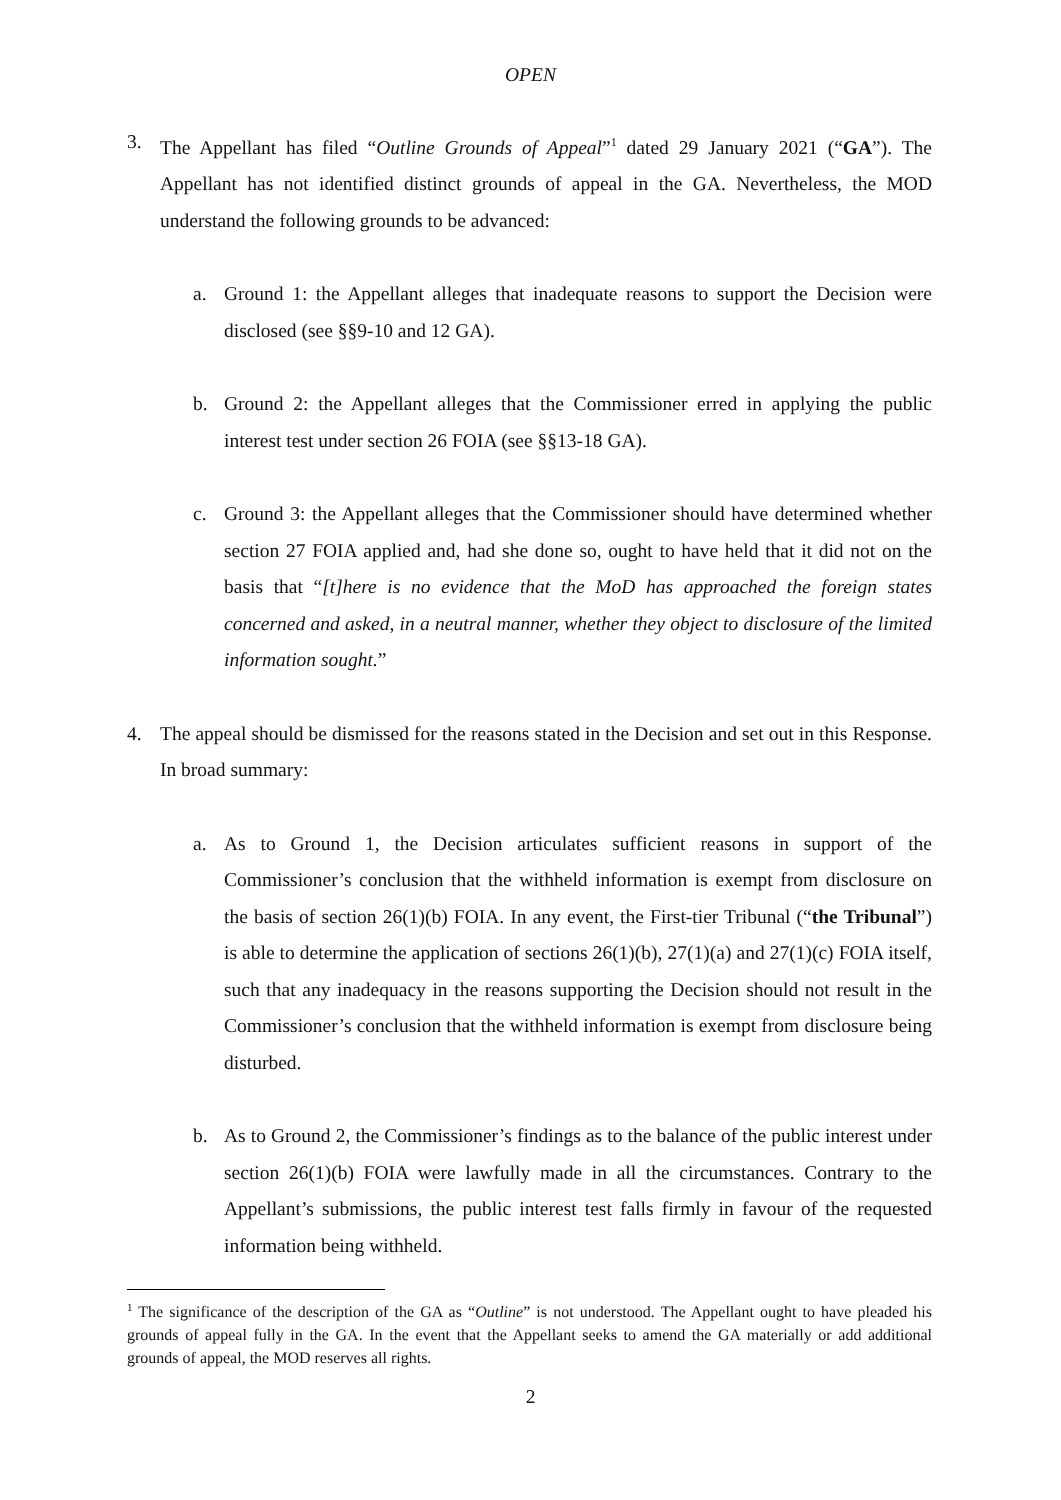OPEN
3. The Appellant has filed “Outline Grounds of Appeal”<sup>1</sup> dated 29 January 2021 (“GA”). The Appellant has not identified distinct grounds of appeal in the GA. Nevertheless, the MOD understand the following grounds to be advanced:
a. Ground 1: the Appellant alleges that inadequate reasons to support the Decision were disclosed (see §§9-10 and 12 GA).
b. Ground 2: the Appellant alleges that the Commissioner erred in applying the public interest test under section 26 FOIA (see §§13-18 GA).
c. Ground 3: the Appellant alleges that the Commissioner should have determined whether section 27 FOIA applied and, had she done so, ought to have held that it did not on the basis that “[t]here is no evidence that the MoD has approached the foreign states concerned and asked, in a neutral manner, whether they object to disclosure of the limited information sought.”
4. The appeal should be dismissed for the reasons stated in the Decision and set out in this Response. In broad summary:
a. As to Ground 1, the Decision articulates sufficient reasons in support of the Commissioner’s conclusion that the withheld information is exempt from disclosure on the basis of section 26(1)(b) FOIA. In any event, the First-tier Tribunal (“the Tribunal”) is able to determine the application of sections 26(1)(b), 27(1)(a) and 27(1)(c) FOIA itself, such that any inadequacy in the reasons supporting the Decision should not result in the Commissioner’s conclusion that the withheld information is exempt from disclosure being disturbed.
b. As to Ground 2, the Commissioner’s findings as to the balance of the public interest under section 26(1)(b) FOIA were lawfully made in all the circumstances. Contrary to the Appellant’s submissions, the public interest test falls firmly in favour of the requested information being withheld.
<sup>1</sup> The significance of the description of the GA as “Outline” is not understood. The Appellant ought to have pleaded his grounds of appeal fully in the GA. In the event that the Appellant seeks to amend the GA materially or add additional grounds of appeal, the MOD reserves all rights.
2